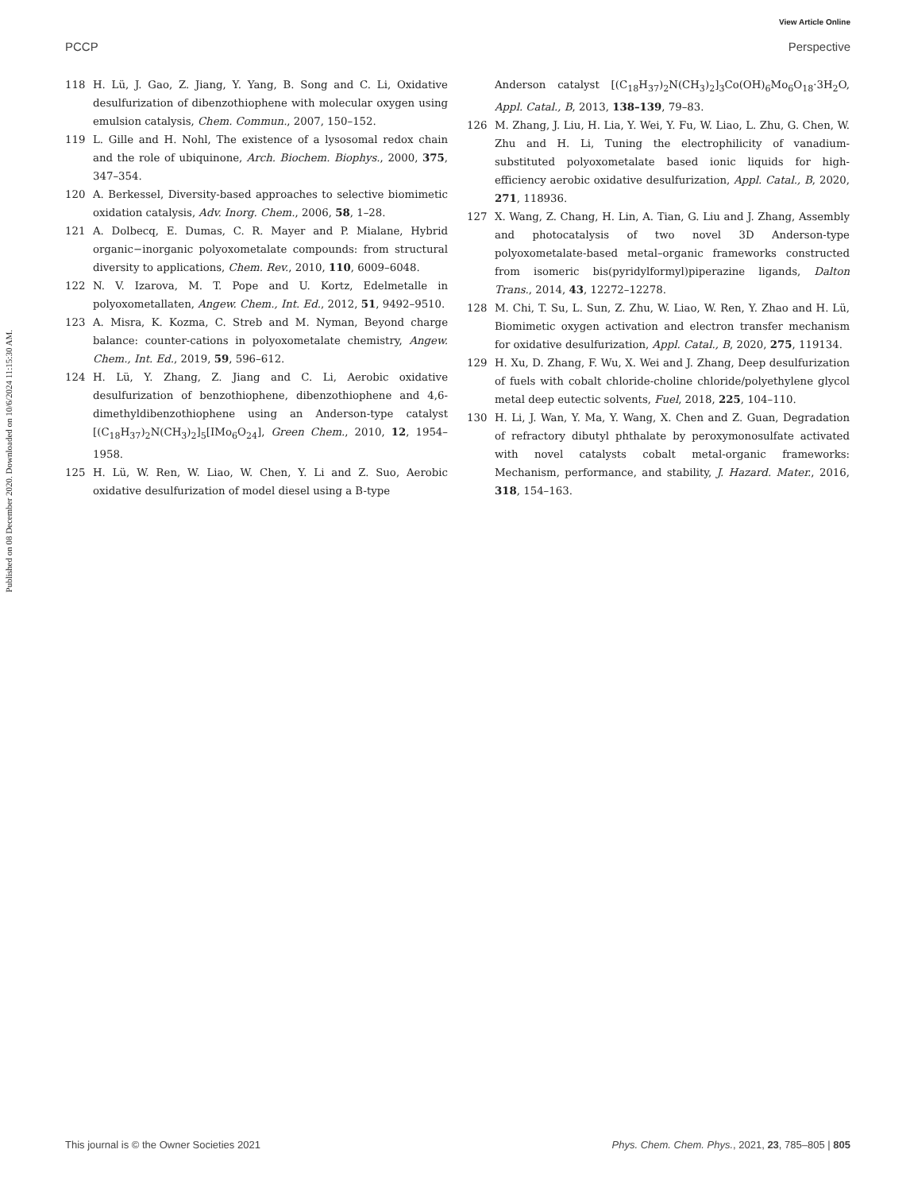View Article Online
PCCP Perspective
Published on 08 December 2020. Downloaded on 10/6/2024 11:15:30 AM.
118 H. Lü, J. Gao, Z. Jiang, Y. Yang, B. Song and C. Li, Oxidative desulfurization of dibenzothiophene with molecular oxygen using emulsion catalysis, Chem. Commun., 2007, 150–152.
119 L. Gille and H. Nohl, The existence of a lysosomal redox chain and the role of ubiquinone, Arch. Biochem. Biophys., 2000, 375, 347–354.
120 A. Berkessel, Diversity-based approaches to selective biomimetic oxidation catalysis, Adv. Inorg. Chem., 2006, 58, 1–28.
121 A. Dolbecq, E. Dumas, C. R. Mayer and P. Mialane, Hybrid organic−inorganic polyoxometalate compounds: from structural diversity to applications, Chem. Rev., 2010, 110, 6009–6048.
122 N. V. Izarova, M. T. Pope and U. Kortz, Edelmetalle in polyoxometallaten, Angew. Chem., Int. Ed., 2012, 51, 9492–9510.
123 A. Misra, K. Kozma, C. Streb and M. Nyman, Beyond charge balance: counter-cations in polyoxometalate chemistry, Angew. Chem., Int. Ed., 2019, 59, 596–612.
124 H. Lü, Y. Zhang, Z. Jiang and C. Li, Aerobic oxidative desulfurization of benzothiophene, dibenzothiophene and 4,6-dimethyldibenzothiophene using an Anderson-type catalyst [(C<sub>18</sub>H<sub>37</sub>)<sub>2</sub>N(CH<sub>3</sub>)<sub>2</sub>]<sub>5</sub>[IMo<sub>6</sub>O<sub>24</sub>], Green Chem., 2010, 12, 1954–1958.
125 H. Lü, W. Ren, W. Liao, W. Chen, Y. Li and Z. Suo, Aerobic oxidative desulfurization of model diesel using a B-type
Anderson catalyst [(C<sub>18</sub>H<sub>37</sub>)<sub>2</sub>N(CH<sub>3</sub>)<sub>2</sub>]<sub>3</sub>Co(OH)<sub>6</sub>Mo<sub>6</sub>O<sub>18</sub>·3H<sub>2</sub>O, Appl. Catal., B, 2013, 138–139, 79–83.
126 M. Zhang, J. Liu, H. Lia, Y. Wei, Y. Fu, W. Liao, L. Zhu, G. Chen, W. Zhu and H. Li, Tuning the electrophilicity of vanadium-substituted polyoxometalate based ionic liquids for high-efficiency aerobic oxidative desulfurization, Appl. Catal., B, 2020, 271, 118936.
127 X. Wang, Z. Chang, H. Lin, A. Tian, G. Liu and J. Zhang, Assembly and photocatalysis of two novel 3D Anderson-type polyoxometalate-based metal–organic frameworks constructed from isomeric bis(pyridylformyl)piperazine ligands, Dalton Trans., 2014, 43, 12272–12278.
128 M. Chi, T. Su, L. Sun, Z. Zhu, W. Liao, W. Ren, Y. Zhao and H. Lü, Biomimetic oxygen activation and electron transfer mechanism for oxidative desulfurization, Appl. Catal., B, 2020, 275, 119134.
129 H. Xu, D. Zhang, F. Wu, X. Wei and J. Zhang, Deep desulfurization of fuels with cobalt chloride-choline chloride/polyethylene glycol metal deep eutectic solvents, Fuel, 2018, 225, 104–110.
130 H. Li, J. Wan, Y. Ma, Y. Wang, X. Chen and Z. Guan, Degradation of refractory dibutyl phthalate by peroxymonosulfate activated with novel catalysts cobalt metal-organic frameworks: Mechanism, performance, and stability, J. Hazard. Mater., 2016, 318, 154–163.
This journal is © the Owner Societies 2021 Phys. Chem. Chem. Phys., 2021, 23, 785–805 | 805